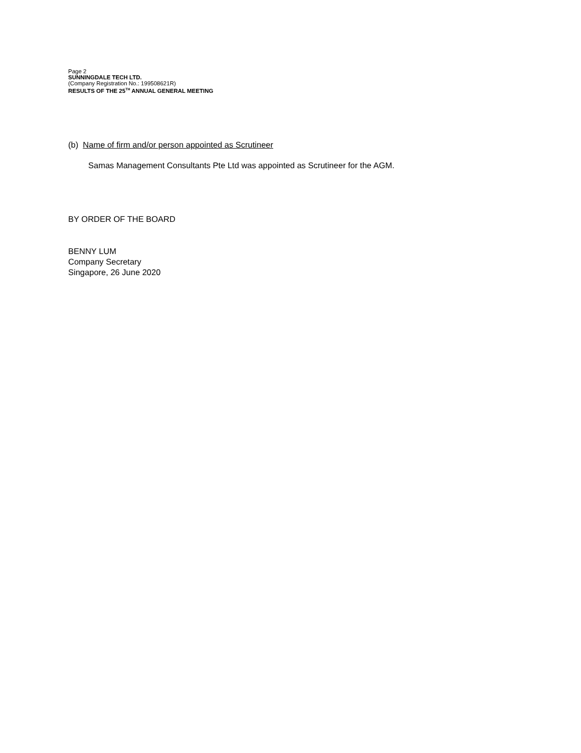Page 2
SUNNINGDALE TECH LTD.
(Company Registration No.: 199508621R)
RESULTS OF THE 25<sup>TH</sup> ANNUAL GENERAL MEETING
(b) Name of firm and/or person appointed as Scrutineer
Samas Management Consultants Pte Ltd was appointed as Scrutineer for the AGM.
BY ORDER OF THE BOARD
BENNY LUM
Company Secretary
Singapore, 26 June 2020